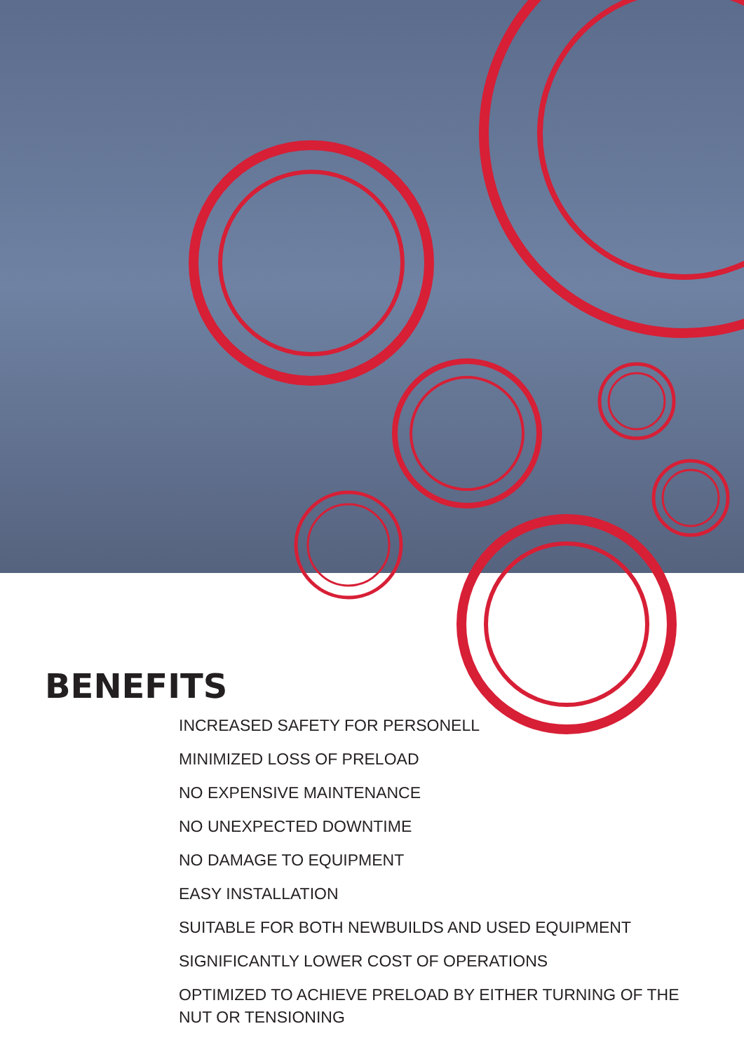BENEFITS
INCREASED SAFETY FOR PERSONELL
MINIMIZED LOSS OF PRELOAD
NO EXPENSIVE MAINTENANCE
NO UNEXPECTED DOWNTIME
NO DAMAGE TO EQUIPMENT
EASY INSTALLATION
SUITABLE FOR BOTH NEWBUILDS AND USED EQUIPMENT
SIGNIFICANTLY LOWER COST OF OPERATIONS
OPTIMIZED TO ACHIEVE PRELOAD BY EITHER TURNING OF THE NUT OR TENSIONING